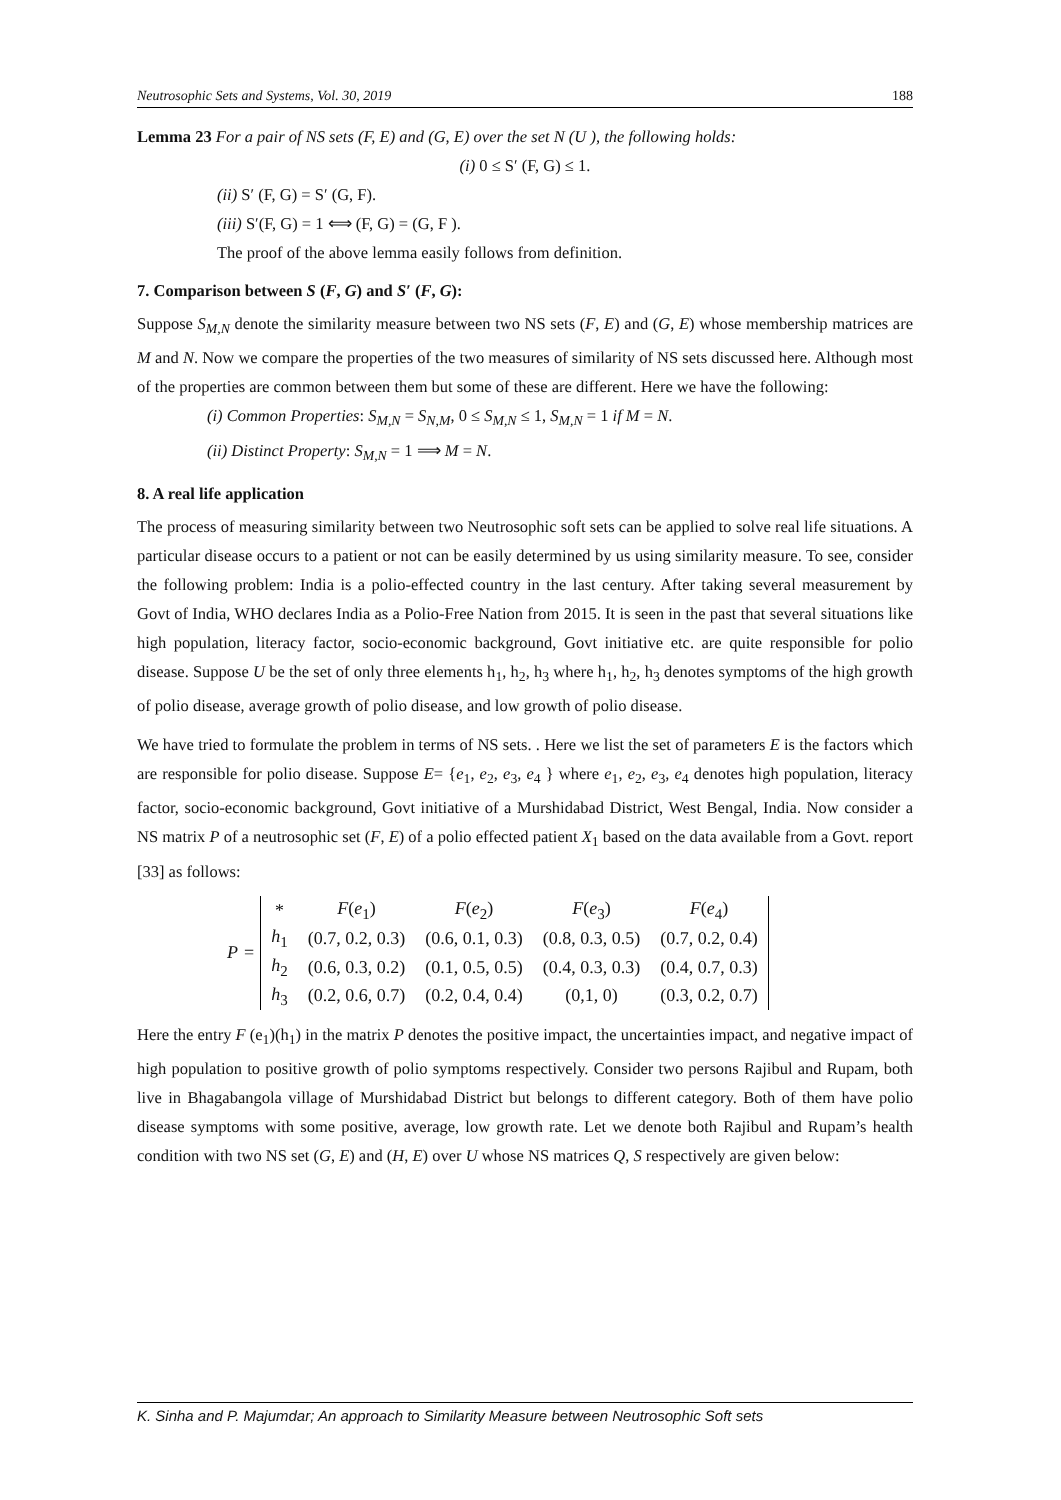Neutrosophic Sets and Systems, Vol. 30, 2019 188
Lemma 23 For a pair of NS sets (F, E) and (G, E) over the set N (U ), the following holds:
(i) 0 ≤ S′ (F, G) ≤ 1.
(ii) S′ (F, G) = S′ (G, F).
(iii) S′(F, G) = 1 ⟺ (F, G) = (G, F ).
The proof of the above lemma easily follows from definition.
7. Comparison between S (F, G) and S′ (F, G):
Suppose S<sub>M,N</sub> denote the similarity measure between two NS sets (F, E) and (G, E) whose membership matrices are M and N. Now we compare the properties of the two measures of similarity of NS sets discussed here. Although most of the properties are common between them but some of these are different. Here we have the following:
(i) Common Properties: S<sub>M,N</sub> = S<sub>N,M</sub>, 0 ≤ S<sub>M,N</sub> ≤ 1, S<sub>M,N</sub> = 1 if M = N.
(ii) Distinct Property: S<sub>M,N</sub> = 1 ⟹ M = N.
8. A real life application
The process of measuring similarity between two Neutrosophic soft sets can be applied to solve real life situations. A particular disease occurs to a patient or not can be easily determined by us using similarity measure. To see, consider the following problem: India is a polio-effected country in the last century. After taking several measurement by Govt of India, WHO declares India as a Polio-Free Nation from 2015. It is seen in the past that several situations like high population, literacy factor, socio-economic background, Govt initiative etc. are quite responsible for polio disease. Suppose U be the set of only three elements h<sub>1</sub>, h<sub>2</sub>, h<sub>3</sub> where h<sub>1</sub>, h<sub>2</sub>, h<sub>3</sub> denotes symptoms of the high growth of polio disease, average growth of polio disease, and low growth of polio disease.
We have tried to formulate the problem in terms of NS sets. . Here we list the set of parameters E is the factors which are responsible for polio disease. Suppose E= {e<sub>1</sub>, e<sub>2</sub>, e<sub>3</sub>, e<sub>4</sub> } where e<sub>1</sub>, e<sub>2</sub>, e<sub>3</sub>, e<sub>4</sub> denotes high population, literacy factor, socio-economic background, Govt initiative of a Murshidabad District, West Bengal, India. Now consider a NS matrix P of a neutrosophic set (F, E) of a polio effected patient X<sub>1</sub> based on the data available from a Govt. report [33] as follows:
P =
| * | F ( e<sub>1</sub>) | F ( e<sub>2</sub>) | F ( e<sub>3</sub>) | F ( e<sub>4</sub>) |
| h<sub>1</sub> | (0.7, 0.2, 0.3) | (0.6, 0.1, 0.3) | (0.8, 0.3, 0.5) | (0.7, 0.2, 0.4) |
| h<sub>2</sub> | (0.6, 0.3, 0.2) | (0.1, 0.5, 0.5) | (0.4, 0.3, 0.3) | (0.4, 0.7, 0.3) |
| h<sub>3</sub> | (0.2, 0.6, 0.7) | (0.2, 0.4, 0.4) | (0,1, 0) | (0.3, 0.2, 0.7) |
Here the entry F (e<sub>1</sub>)(h<sub>1</sub>) in the matrix P denotes the positive impact, the uncertainties impact, and negative impact of high population to positive growth of polio symptoms respectively. Consider two persons Rajibul and Rupam, both live in Bhagabangola village of Murshidabad District but belongs to different category. Both of them have polio disease symptoms with some positive, average, low growth rate. Let we denote both Rajibul and Rupam’s health condition with two NS set (G, E) and (H, E) over U whose NS matrices Q, S respectively are given below:
K. Sinha and P. Majumdar; An approach to Similarity Measure between Neutrosophic Soft sets